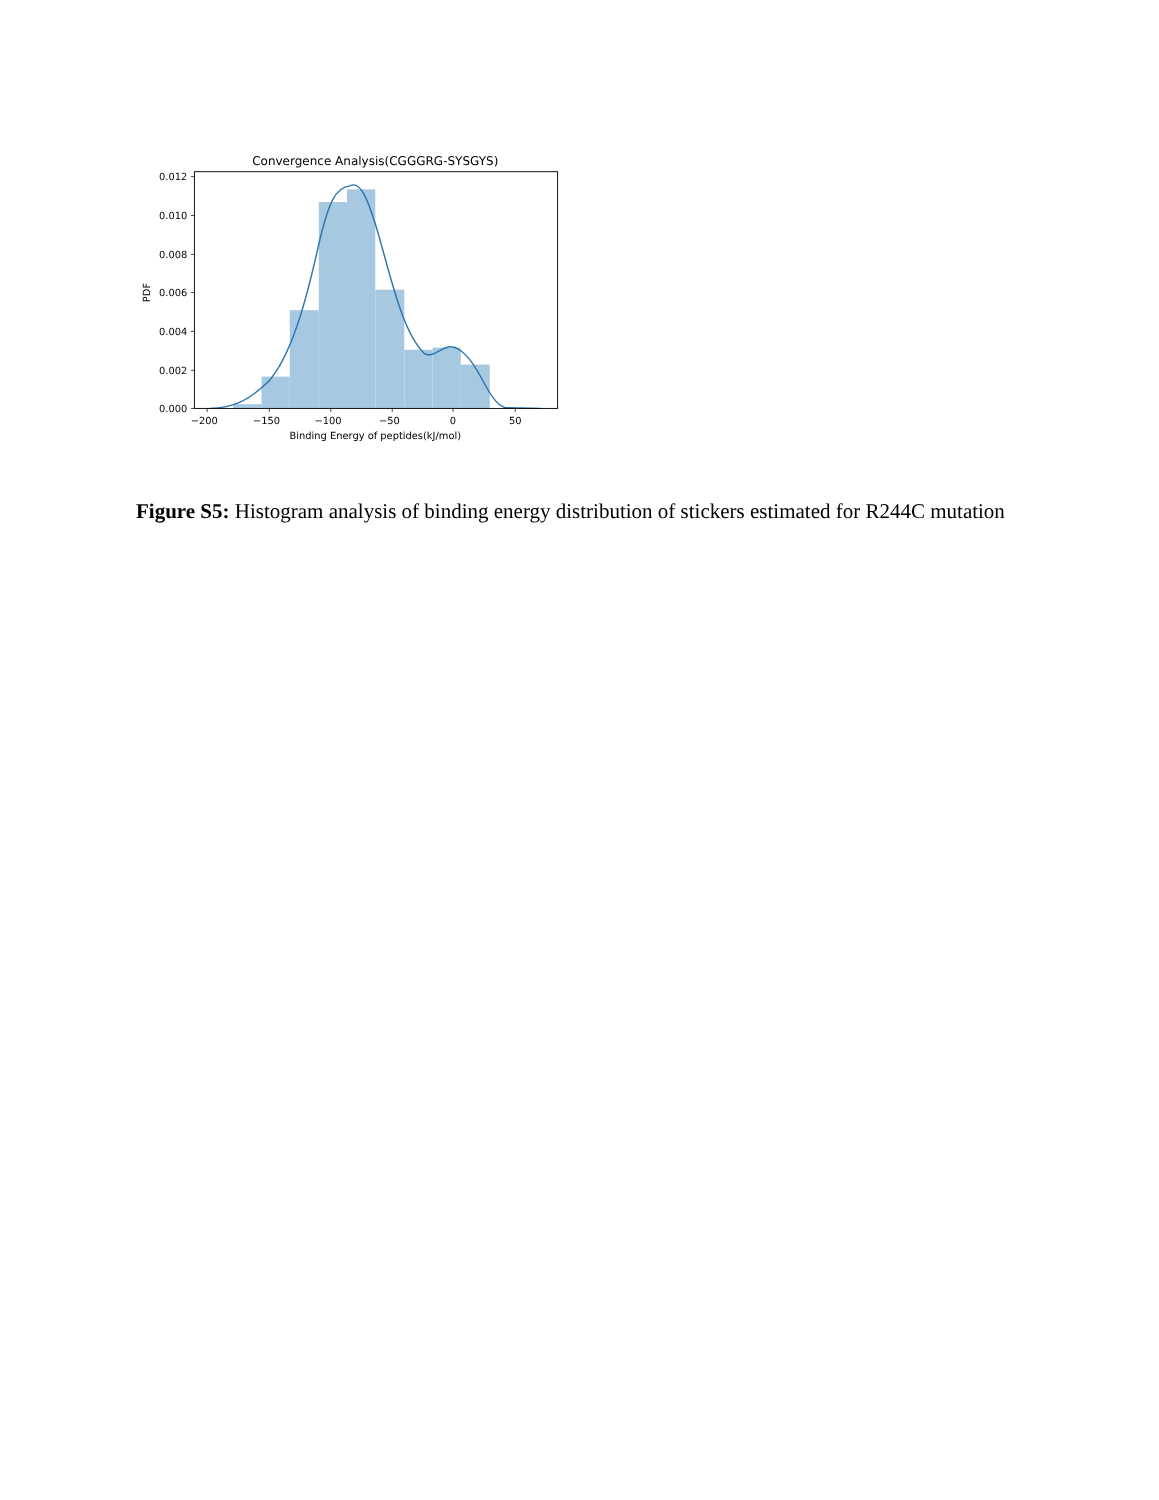Convergence Analysis(CGGGRG-SYSGYS)
0.012
0.010
0.008
0.006
0.004
0.002
0.000
PDF
−200
−150
−100
−50
0
50
Binding Energy of peptides(kJ/mol)
Figure S5: Histogram analysis of binding energy distribution of stickers estimated for R244C mutation